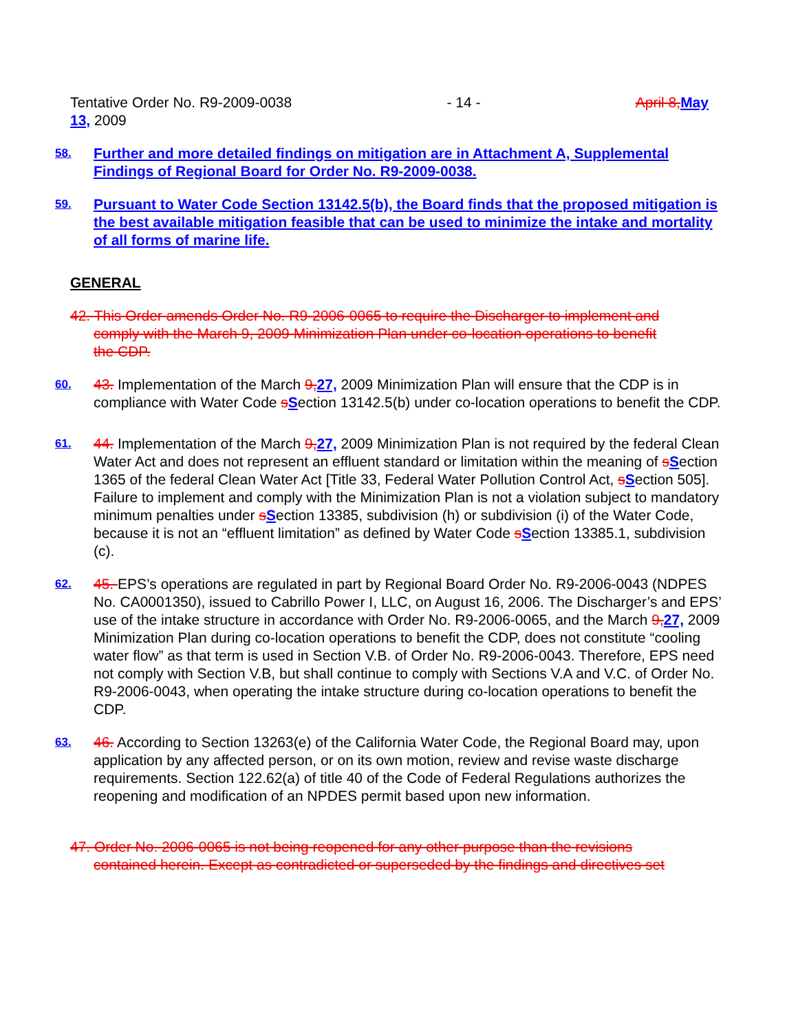Tentative Order No. R9-2009-0038 - 14 - April 8, May
13, 2009
58.
Further and more detailed findings on mitigation are in Attachment A, Supplemental Findings of Regional Board for Order No. R9-2009-0038.
59.
Pursuant to Water Code Section 13142.5(b), the Board finds that the proposed mitigation is the best available mitigation feasible that can be used to minimize the intake and mortality of all forms of marine life.
GENERAL
42. This Order amends Order No. R9-2006-0065 to require the Discharger to implement and
comply with the March 9, 2009 Minimization Plan under co-location operations to benefit
the CDP.
60.
43. Implementation of the March 9, 27, 2009 Minimization Plan will ensure that the CDP is in compliance with Water Code sSection 13142.5(b) under co-location operations to benefit the CDP.
61.
44. Implementation of the March 9, 27, 2009 Minimization Plan is not required by the federal Clean Water Act and does not represent an effluent standard or limitation within the meaning of sSection 1365 of the federal Clean Water Act [Title 33, Federal Water Pollution Control Act, sSection 505]. Failure to implement and comply with the Minimization Plan is not a violation subject to mandatory minimum penalties under sSection 13385, subdivision (h) or subdivision (i) of the Water Code, because it is not an “effluent limitation” as defined by Water Code sSection 13385.1, subdivision (c).
62.
45. EPS’s operations are regulated in part by Regional Board Order No. R9-2006-0043 (NDPES No. CA0001350), issued to Cabrillo Power I, LLC, on August 16, 2006. The Discharger’s and EPS’ use of the intake structure in accordance with Order No. R9-2006-0065, and the March 9, 27, 2009 Minimization Plan during co-location operations to benefit the CDP, does not constitute “cooling water flow” as that term is used in Section V.B. of Order No. R9-2006-0043. Therefore, EPS need not comply with Section V.B, but shall continue to comply with Sections V.A and V.C. of Order No. R9-2006-0043, when operating the intake structure during co-location operations to benefit the CDP.
63.
46. According to Section 13263(e) of the California Water Code, the Regional Board may, upon application by any affected person, or on its own motion, review and revise waste discharge requirements. Section 122.62(a) of title 40 of the Code of Federal Regulations authorizes the reopening and modification of an NPDES permit based upon new information.
47. Order No. 2006-0065 is not being reopened for any other purpose than the revisions
contained herein. Except as contradicted or superseded by the findings and directives set